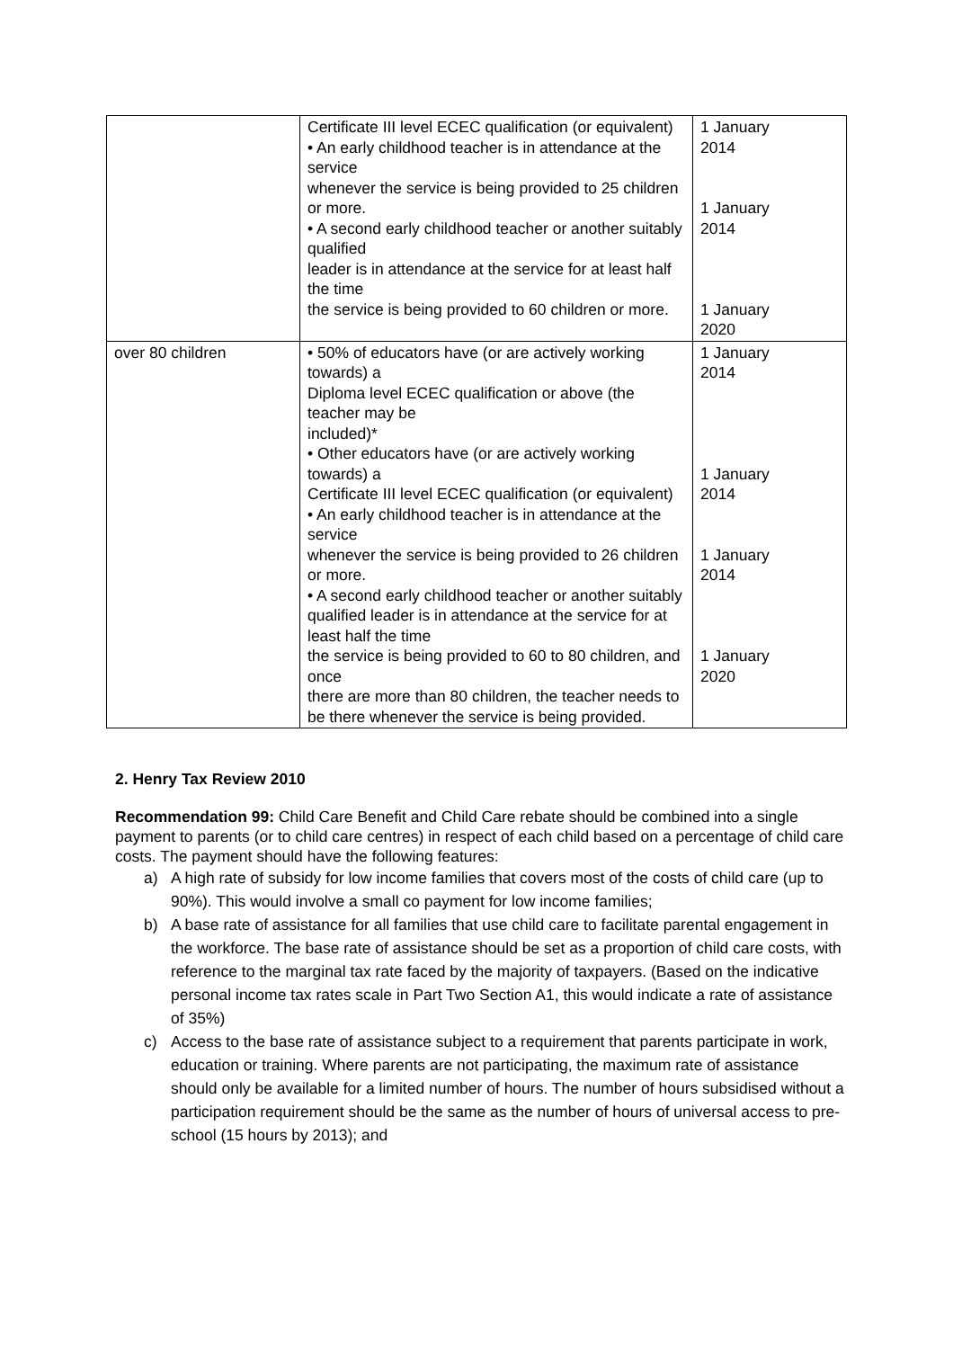| | Certificate III level ECEC qualification (or equivalent) • An early childhood teacher is in attendance at the service whenever the service is being provided to 25 children or more. • A second early childhood teacher or another suitably qualified leader is in attendance at the service for at least half the time the service is being provided to 60 children or more. | 1 January 2014 1 January 2014 1 January 2020 |
| over 80 children | • 50% of educators have (or are actively working towards) a Diploma level ECEC qualification or above (the teacher may be included)* • Other educators have (or are actively working towards) a Certificate III level ECEC qualification (or equivalent) • An early childhood teacher is in attendance at the service whenever the service is being provided to 26 children or more. • A second early childhood teacher or another suitably qualified leader is in attendance at the service for at least half the time the service is being provided to 60 to 80 children, and once there are more than 80 children, the teacher needs to be there whenever the service is being provided. | 1 January 2014 1 January 2014 1 January 2014 1 January 2020 |
2. Henry Tax Review 2010
Recommendation 99: Child Care Benefit and Child Care rebate should be combined into a single payment to parents (or to child care centres) in respect of each child based on a percentage of child care costs. The payment should have the following features:
a) A high rate of subsidy for low income families that covers most of the costs of child care (up to 90%). This would involve a small co payment for low income families;
b) A base rate of assistance for all families that use child care to facilitate parental engagement in the workforce. The base rate of assistance should be set as a proportion of child care costs, with reference to the marginal tax rate faced by the majority of taxpayers. (Based on the indicative personal income tax rates scale in Part Two Section A1, this would indicate a rate of assistance of 35%)
c) Access to the base rate of assistance subject to a requirement that parents participate in work, education or training. Where parents are not participating, the maximum rate of assistance should only be available for a limited number of hours. The number of hours subsidised without a participation requirement should be the same as the number of hours of universal access to pre-school (15 hours by 2013); and